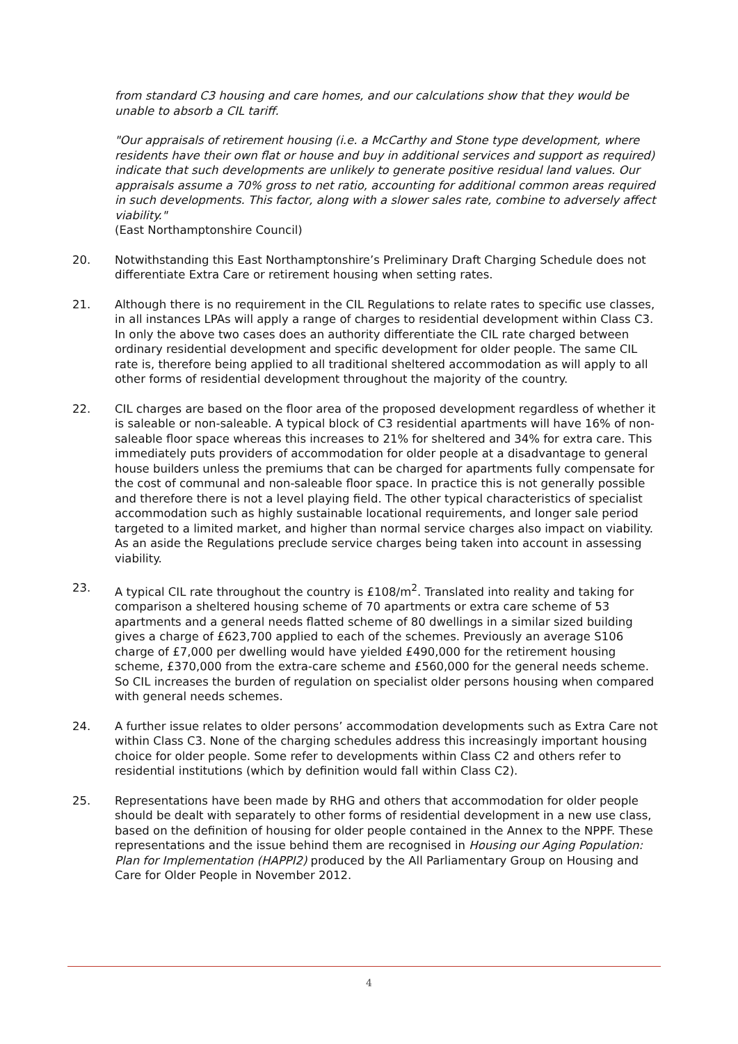from standard C3 housing and care homes, and our calculations show that they would be unable to absorb a CIL tariff.
"Our appraisals of retirement housing (i.e. a McCarthy and Stone type development, where residents have their own flat or house and buy in additional services and support as required) indicate that such developments are unlikely to generate positive residual land values. Our appraisals assume a 70% gross to net ratio, accounting for additional common areas required in such developments. This factor, along with a slower sales rate, combine to adversely affect viability."
(East Northamptonshire Council)
20. Notwithstanding this East Northamptonshire’s Preliminary Draft Charging Schedule does not differentiate Extra Care or retirement housing when setting rates.
21. Although there is no requirement in the CIL Regulations to relate rates to specific use classes, in all instances LPAs will apply a range of charges to residential development within Class C3. In only the above two cases does an authority differentiate the CIL rate charged between ordinary residential development and specific development for older people. The same CIL rate is, therefore being applied to all traditional sheltered accommodation as will apply to all other forms of residential development throughout the majority of the country.
22. CIL charges are based on the floor area of the proposed development regardless of whether it is saleable or non-saleable. A typical block of C3 residential apartments will have 16% of non-saleable floor space whereas this increases to 21% for sheltered and 34% for extra care. This immediately puts providers of accommodation for older people at a disadvantage to general house builders unless the premiums that can be charged for apartments fully compensate for the cost of communal and non-saleable floor space. In practice this is not generally possible and therefore there is not a level playing field. The other typical characteristics of specialist accommodation such as highly sustainable locational requirements, and longer sale period targeted to a limited market, and higher than normal service charges also impact on viability. As an aside the Regulations preclude service charges being taken into account in assessing viability.
23. A typical CIL rate throughout the country is £108/m<sup>2</sup>. Translated into reality and taking for comparison a sheltered housing scheme of 70 apartments or extra care scheme of 53 apartments and a general needs flatted scheme of 80 dwellings in a similar sized building gives a charge of £623,700 applied to each of the schemes. Previously an average S106 charge of £7,000 per dwelling would have yielded £490,000 for the retirement housing scheme, £370,000 from the extra-care scheme and £560,000 for the general needs scheme. So CIL increases the burden of regulation on specialist older persons housing when compared with general needs schemes.
24. A further issue relates to older persons’ accommodation developments such as Extra Care not within Class C3. None of the charging schedules address this increasingly important housing choice for older people. Some refer to developments within Class C2 and others refer to residential institutions (which by definition would fall within Class C2).
25. Representations have been made by RHG and others that accommodation for older people should be dealt with separately to other forms of residential development in a new use class, based on the definition of housing for older people contained in the Annex to the NPPF. These representations and the issue behind them are recognised in Housing our Aging Population: Plan for Implementation (HAPPI2) produced by the All Parliamentary Group on Housing and Care for Older People in November 2012.
4